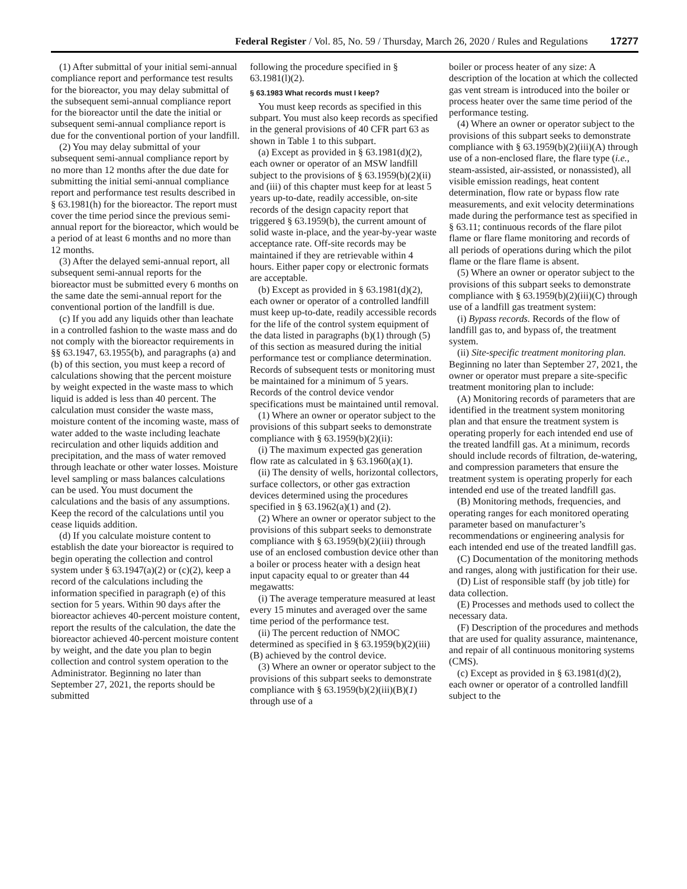Federal Register / Vol. 85, No. 59 / Thursday, March 26, 2020 / Rules and Regulations 17277
(1) After submittal of your initial semi-annual compliance report and performance test results for the bioreactor, you may delay submittal of the subsequent semi-annual compliance report for the bioreactor until the date the initial or subsequent semi-annual compliance report is due for the conventional portion of your landfill.
(2) You may delay submittal of your subsequent semi-annual compliance report by no more than 12 months after the due date for submitting the initial semi-annual compliance report and performance test results described in § 63.1981(h) for the bioreactor. The report must cover the time period since the previous semi-annual report for the bioreactor, which would be a period of at least 6 months and no more than 12 months.
(3) After the delayed semi-annual report, all subsequent semi-annual reports for the bioreactor must be submitted every 6 months on the same date the semi-annual report for the conventional portion of the landfill is due.
(c) If you add any liquids other than leachate in a controlled fashion to the waste mass and do not comply with the bioreactor requirements in §§ 63.1947, 63.1955(b), and paragraphs (a) and (b) of this section, you must keep a record of calculations showing that the percent moisture by weight expected in the waste mass to which liquid is added is less than 40 percent. The calculation must consider the waste mass, moisture content of the incoming waste, mass of water added to the waste including leachate recirculation and other liquids addition and precipitation, and the mass of water removed through leachate or other water losses. Moisture level sampling or mass balances calculations can be used. You must document the calculations and the basis of any assumptions. Keep the record of the calculations until you cease liquids addition.
(d) If you calculate moisture content to establish the date your bioreactor is required to begin operating the collection and control system under § 63.1947(a)(2) or (c)(2), keep a record of the calculations including the information specified in paragraph (e) of this section for 5 years. Within 90 days after the bioreactor achieves 40-percent moisture content, report the results of the calculation, the date the bioreactor achieved 40-percent moisture content by weight, and the date you plan to begin collection and control system operation to the Administrator. Beginning no later than September 27, 2021, the reports should be submitted
following the procedure specified in § 63.1981(l)(2).
§ 63.1983 What records must I keep?
You must keep records as specified in this subpart. You must also keep records as specified in the general provisions of 40 CFR part 63 as shown in Table 1 to this subpart.
(a) Except as provided in § 63.1981(d)(2), each owner or operator of an MSW landfill subject to the provisions of § 63.1959(b)(2)(ii) and (iii) of this chapter must keep for at least 5 years up-to-date, readily accessible, on-site records of the design capacity report that triggered § 63.1959(b), the current amount of solid waste in-place, and the year-by-year waste acceptance rate. Off-site records may be maintained if they are retrievable within 4 hours. Either paper copy or electronic formats are acceptable.
(b) Except as provided in § 63.1981(d)(2), each owner or operator of a controlled landfill must keep up-to-date, readily accessible records for the life of the control system equipment of the data listed in paragraphs (b)(1) through (5) of this section as measured during the initial performance test or compliance determination. Records of subsequent tests or monitoring must be maintained for a minimum of 5 years. Records of the control device vendor specifications must be maintained until removal.
(1) Where an owner or operator subject to the provisions of this subpart seeks to demonstrate compliance with § 63.1959(b)(2)(ii):
(i) The maximum expected gas generation flow rate as calculated in § 63.1960(a)(1).
(ii) The density of wells, horizontal collectors, surface collectors, or other gas extraction devices determined using the procedures specified in § 63.1962(a)(1) and (2).
(2) Where an owner or operator subject to the provisions of this subpart seeks to demonstrate compliance with § 63.1959(b)(2)(iii) through use of an enclosed combustion device other than a boiler or process heater with a design heat input capacity equal to or greater than 44 megawatts:
(i) The average temperature measured at least every 15 minutes and averaged over the same time period of the performance test.
(ii) The percent reduction of NMOC determined as specified in § 63.1959(b)(2)(iii)(B) achieved by the control device.
(3) Where an owner or operator subject to the provisions of this subpart seeks to demonstrate compliance with § 63.1959(b)(2)(iii)(B)(1) through use of a
boiler or process heater of any size: A description of the location at which the collected gas vent stream is introduced into the boiler or process heater over the same time period of the performance testing.
(4) Where an owner or operator subject to the provisions of this subpart seeks to demonstrate compliance with § 63.1959(b)(2)(iii)(A) through use of a non-enclosed flare, the flare type (i.e., steam-assisted, air-assisted, or nonassisted), all visible emission readings, heat content determination, flow rate or bypass flow rate measurements, and exit velocity determinations made during the performance test as specified in § 63.11; continuous records of the flare pilot flame or flare flame monitoring and records of all periods of operations during which the pilot flame or the flare flame is absent.
(5) Where an owner or operator subject to the provisions of this subpart seeks to demonstrate compliance with § 63.1959(b)(2)(iii)(C) through use of a landfill gas treatment system:
(i) Bypass records. Records of the flow of landfill gas to, and bypass of, the treatment system.
(ii) Site-specific treatment monitoring plan. Beginning no later than September 27, 2021, the owner or operator must prepare a site-specific treatment monitoring plan to include:
(A) Monitoring records of parameters that are identified in the treatment system monitoring plan and that ensure the treatment system is operating properly for each intended end use of the treated landfill gas. At a minimum, records should include records of filtration, de-watering, and compression parameters that ensure the treatment system is operating properly for each intended end use of the treated landfill gas.
(B) Monitoring methods, frequencies, and operating ranges for each monitored operating parameter based on manufacturer’s recommendations or engineering analysis for each intended end use of the treated landfill gas.
(C) Documentation of the monitoring methods and ranges, along with justification for their use.
(D) List of responsible staff (by job title) for data collection.
(E) Processes and methods used to collect the necessary data.
(F) Description of the procedures and methods that are used for quality assurance, maintenance, and repair of all continuous monitoring systems (CMS).
(c) Except as provided in § 63.1981(d)(2), each owner or operator of a controlled landfill subject to the